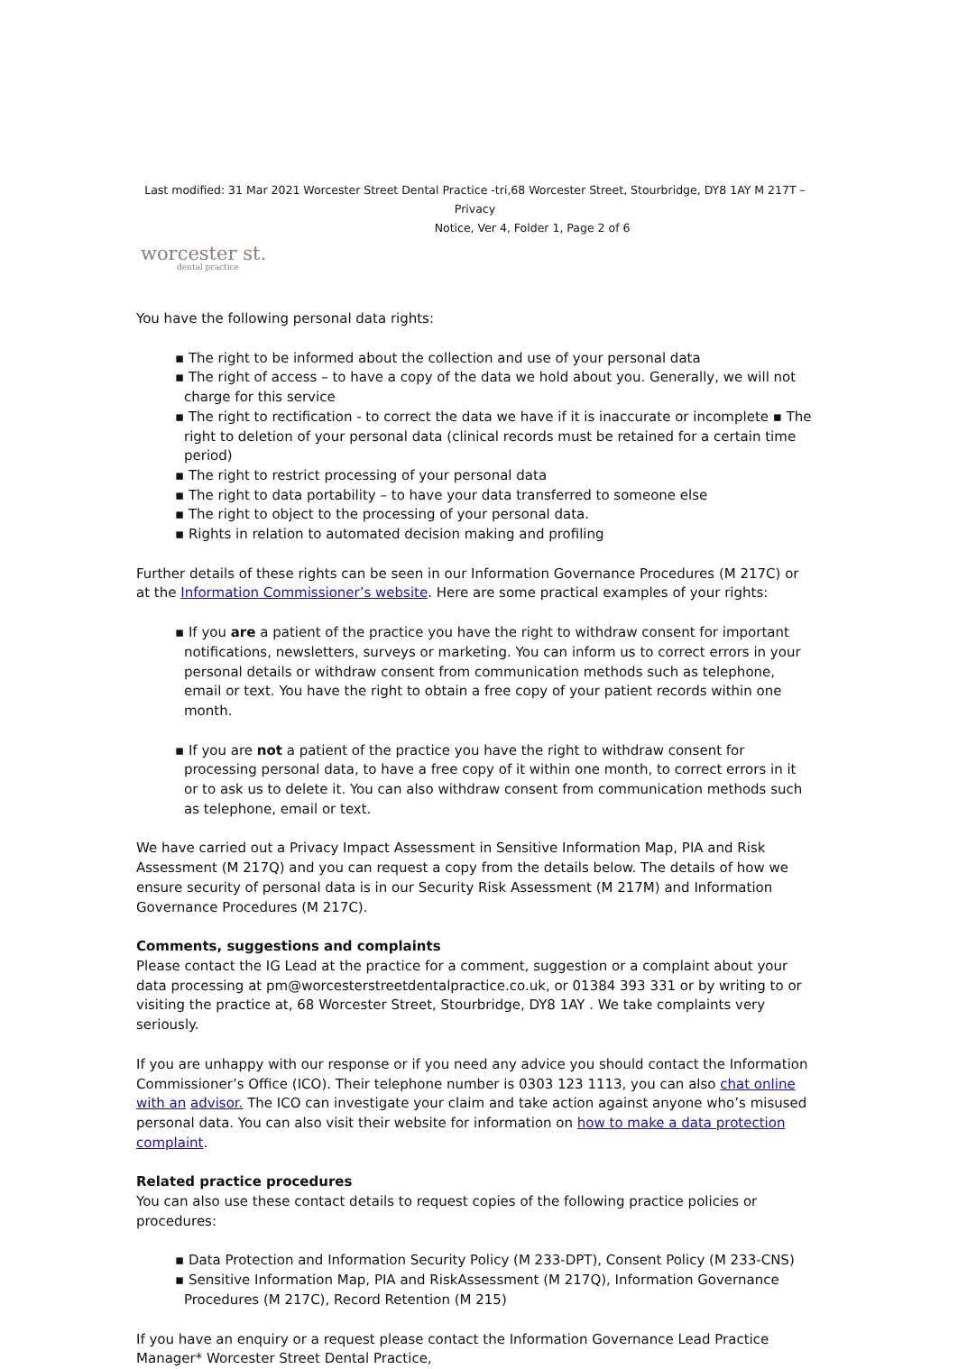Last modified: 31 Mar 2021 Worcester Street Dental Practice -tri,68 Worcester Street, Stourbridge, DY8 1AY M 217T – Privacy
Notice, Ver 4, Folder 1, Page 2 of 6
worcester st.
dental practice
You have the following personal data rights:
▪ The right to be informed about the collection and use of your personal data
▪ The right of access – to have a copy of the data we hold about you. Generally, we will not charge for this service
▪ The right to rectification - to correct the data we have if it is inaccurate or incomplete ▪ The right to deletion of your personal data (clinical records must be retained for a certain time period)
▪ The right to restrict processing of your personal data
▪ The right to data portability – to have your data transferred to someone else
▪ The right to object to the processing of your personal data.
▪ Rights in relation to automated decision making and profiling
Further details of these rights can be seen in our Information Governance Procedures (M 217C) or at the Information Commissioner’s website. Here are some practical examples of your rights:
▪ If you are a patient of the practice you have the right to withdraw consent for important notifications, newsletters, surveys or marketing. You can inform us to correct errors in your personal details or withdraw consent from communication methods such as telephone, email or text. You have the right to obtain a free copy of your patient records within one month.
▪ If you are not a patient of the practice you have the right to withdraw consent for processing personal data, to have a free copy of it within one month, to correct errors in it or to ask us to delete it. You can also withdraw consent from communication methods such as telephone, email or text.
We have carried out a Privacy Impact Assessment in Sensitive Information Map, PIA and Risk Assessment (M 217Q) and you can request a copy from the details below. The details of how we ensure security of personal data is in our Security Risk Assessment (M 217M) and Information Governance Procedures (M 217C).
Comments, suggestions and complaints
Please contact the IG Lead at the practice for a comment, suggestion or a complaint about your data processing at pm@worcesterstreetdentalpractice.co.uk, or 01384 393 331 or by writing to or visiting the practice at, 68 Worcester Street, Stourbridge, DY8 1AY . We take complaints very seriously.
If you are unhappy with our response or if you need any advice you should contact the Information Commissioner’s Office (ICO). Their telephone number is 0303 123 1113, you can also chat online with an advisor. The ICO can investigate your claim and take action against anyone who’s misused personal data. You can also visit their website for information on how to make a data protection complaint.
Related practice procedures
You can also use these contact details to request copies of the following practice policies or procedures:
▪ Data Protection and Information Security Policy (M 233-DPT), Consent Policy (M 233-CNS)
▪ Sensitive Information Map, PIA and RiskAssessment (M 217Q), Information Governance Procedures (M 217C), Record Retention (M 215)
If you have an enquiry or a request please contact the Information Governance Lead Practice Manager* Worcester Street Dental Practice,